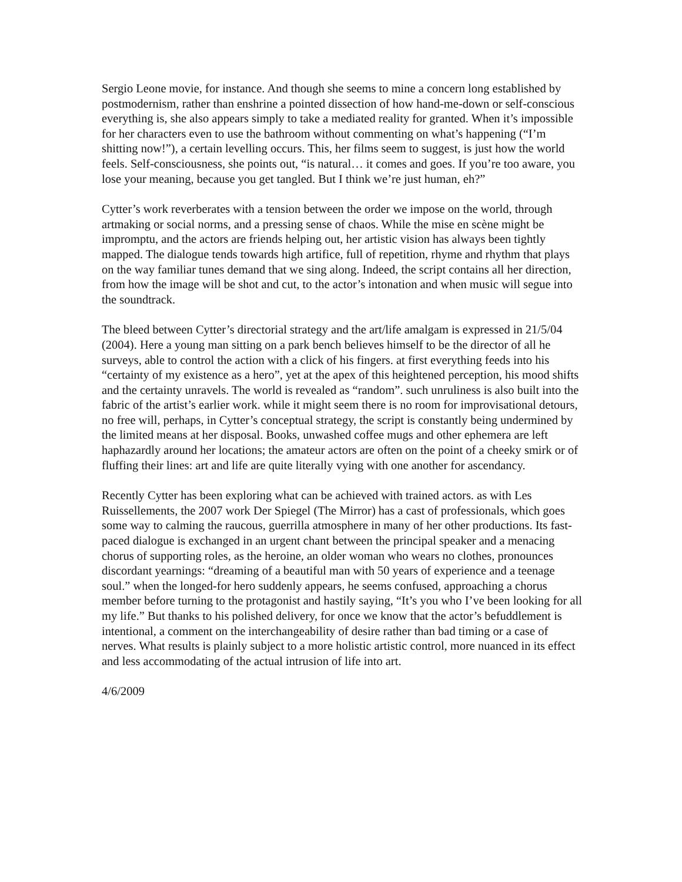Sergio Leone movie, for instance. And though she seems to mine a concern long established by postmodernism, rather than enshrine a pointed dissection of how hand-me-down or self-conscious everything is, she also appears simply to take a mediated reality for granted. When it’s impossible for her characters even to use the bathroom without commenting on what’s happening (“I’m shitting now!”), a certain levelling occurs. This, her films seem to suggest, is just how the world feels. Self-consciousness, she points out, “is natural… it comes and goes. If you’re too aware, you lose your meaning, because you get tangled. But I think we’re just human, eh?”
Cytter’s work reverberates with a tension between the order we impose on the world, through artmaking or social norms, and a pressing sense of chaos. While the mise en scène might be impromptu, and the actors are friends helping out, her artistic vision has always been tightly mapped. The dialogue tends towards high artifice, full of repetition, rhyme and rhythm that plays on the way familiar tunes demand that we sing along. Indeed, the script contains all her direction, from how the image will be shot and cut, to the actor’s intonation and when music will segue into the soundtrack.
The bleed between Cytter’s directorial strategy and the art/life amalgam is expressed in 21/5/04 (2004). Here a young man sitting on a park bench believes himself to be the director of all he surveys, able to control the action with a click of his fingers. at first everything feeds into his “certainty of my existence as a hero”, yet at the apex of this heightened perception, his mood shifts and the certainty unravels. The world is revealed as “random”. such unruliness is also built into the fabric of the artist’s earlier work. while it might seem there is no room for improvisational detours, no free will, perhaps, in Cytter’s conceptual strategy, the script is constantly being undermined by the limited means at her disposal. Books, unwashed coffee mugs and other ephemera are left haphazardly around her locations; the amateur actors are often on the point of a cheeky smirk or of fluffing their lines: art and life are quite literally vying with one another for ascendancy.
Recently Cytter has been exploring what can be achieved with trained actors. as with Les Ruissellements, the 2007 work Der Spiegel (The Mirror) has a cast of professionals, which goes some way to calming the raucous, guerrilla atmosphere in many of her other productions. Its fast-paced dialogue is exchanged in an urgent chant between the principal speaker and a menacing chorus of supporting roles, as the heroine, an older woman who wears no clothes, pronounces discordant yearnings: “dreaming of a beautiful man with 50 years of experience and a teenage soul.” when the longed-for hero suddenly appears, he seems confused, approaching a chorus member before turning to the protagonist and hastily saying, “It’s you who I’ve been looking for all my life.” But thanks to his polished delivery, for once we know that the actor’s befuddlement is intentional, a comment on the interchangeability of desire rather than bad timing or a case of nerves. What results is plainly subject to a more holistic artistic control, more nuanced in its effect and less accommodating of the actual intrusion of life into art.
4/6/2009